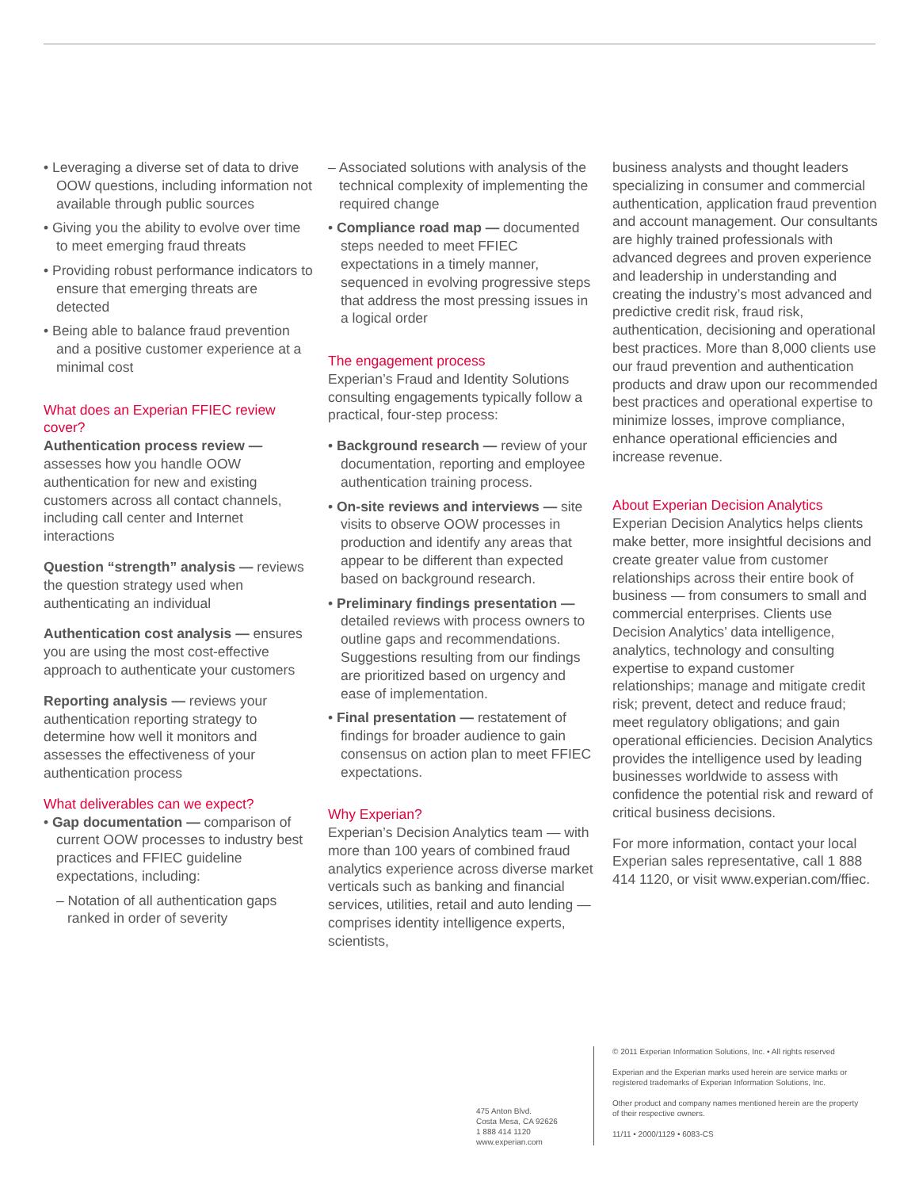• Leveraging a diverse set of data to drive OOW questions, including information not available through public sources
• Giving you the ability to evolve over time to meet emerging fraud threats
• Providing robust performance indicators to ensure that emerging threats are detected
• Being able to balance fraud prevention and a positive customer experience at a minimal cost
What does an Experian FFIEC review cover?
Authentication process review — assesses how you handle OOW authentication for new and existing customers across all contact channels, including call center and Internet interactions
Question “strength” analysis — reviews the question strategy used when authenticating an individual
Authentication cost analysis — ensures you are using the most cost-effective approach to authenticate your customers
Reporting analysis — reviews your authentication reporting strategy to determine how well it monitors and assesses the effectiveness of your authentication process
What deliverables can we expect?
• Gap documentation — comparison of current OOW processes to industry best practices and FFIEC guideline expectations, including:
– Notation of all authentication gaps ranked in order of severity
– Associated solutions with analysis of the technical complexity of implementing the required change
• Compliance road map — documented steps needed to meet FFIEC expectations in a timely manner, sequenced in evolving progressive steps that address the most pressing issues in a logical order
The engagement process
Experian’s Fraud and Identity Solutions consulting engagements typically follow a practical, four-step process:
• Background research — review of your documentation, reporting and employee authentication training process.
• On-site reviews and interviews — site visits to observe OOW processes in production and identify any areas that appear to be different than expected based on background research.
• Preliminary findings presentation — detailed reviews with process owners to outline gaps and recommendations. Suggestions resulting from our findings are prioritized based on urgency and ease of implementation.
• Final presentation — restatement of findings for broader audience to gain consensus on action plan to meet FFIEC expectations.
Why Experian?
Experian’s Decision Analytics team — with more than 100 years of combined fraud analytics experience across diverse market verticals such as banking and financial services, utilities, retail and auto lending — comprises identity intelligence experts, scientists,
business analysts and thought leaders specializing in consumer and commercial authentication, application fraud prevention and account management. Our consultants are highly trained professionals with advanced degrees and proven experience and leadership in understanding and creating the industry’s most advanced and predictive credit risk, fraud risk, authentication, decisioning and operational best practices. More than 8,000 clients use our fraud prevention and authentication products and draw upon our recommended best practices and operational expertise to minimize losses, improve compliance, enhance operational efficiencies and increase revenue.
About Experian Decision Analytics
Experian Decision Analytics helps clients make better, more insightful decisions and create greater value from customer relationships across their entire book of business — from consumers to small and commercial enterprises. Clients use Decision Analytics’ data intelligence, analytics, technology and consulting expertise to expand customer relationships; manage and mitigate credit risk; prevent, detect and reduce fraud; meet regulatory obligations; and gain operational efficiencies. Decision Analytics provides the intelligence used by leading businesses worldwide to assess with confidence the potential risk and reward of critical business decisions.
For more information, contact your local Experian sales representative, call 1 888 414 1120, or visit www.experian.com/ffiec.
475 Anton Blvd.
Costa Mesa, CA 92626
1 888 414 1120
www.experian.com
© 2011 Experian Information Solutions, Inc. • All rights reserved
Experian and the Experian marks used herein are service marks or registered trademarks of Experian Information Solutions, Inc.
Other product and company names mentioned herein are the property of their respective owners.
11/11 • 2000/1129 • 6083-CS